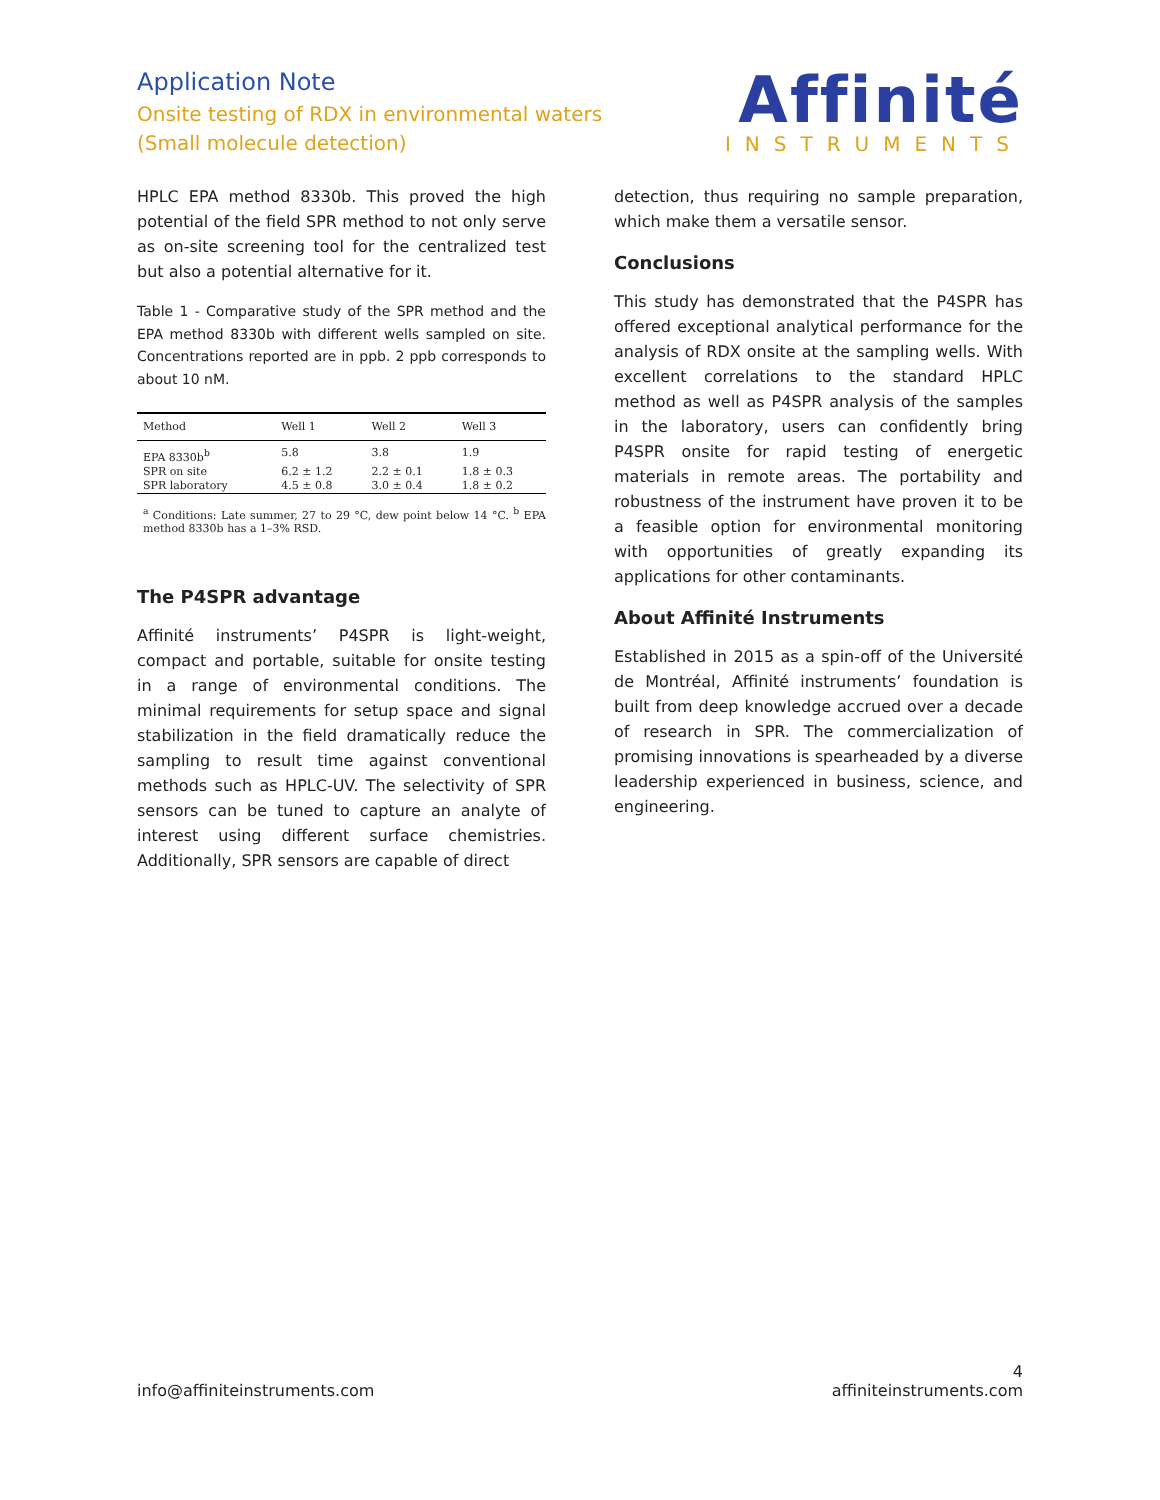Application Note
Onsite testing of RDX in environmental waters
(Small molecule detection)
Affinité
INSTRUMENTS
HPLC EPA method 8330b. This proved the high potential of the field SPR method to not only serve as on-site screening tool for the centralized test but also a potential alternative for it.
Table 1 - Comparative study of the SPR method and the EPA method 8330b with different wells sampled on site. Concentrations reported are in ppb. 2 ppb corresponds to about 10 nM.
| Method | Well 1 | Well 2 | Well 3 |
| --- | --- | --- | --- |
| EPA 8330b<sup>b</sup> | 5.8 | 3.8 | 1.9 |
| SPR on site | 6.2 ± 1.2 | 2.2 ± 0.1 | 1.8 ± 0.3 |
| SPR laboratory | 4.5 ± 0.8 | 3.0 ± 0.4 | 1.8 ± 0.2 |
<sup>a</sup> Conditions: Late summer, 27 to 29 °C, dew point below 14 °C. <sup>b</sup> EPA method 8330b has a 1–3% RSD.
The P4SPR advantage
Affinité instruments’ P4SPR is light-weight, compact and portable, suitable for onsite testing in a range of environmental conditions. The minimal requirements for setup space and signal stabilization in the field dramatically reduce the sampling to result time against conventional methods such as HPLC-UV. The selectivity of SPR sensors can be tuned to capture an analyte of interest using different surface chemistries. Additionally, SPR sensors are capable of direct
detection, thus requiring no sample preparation, which make them a versatile sensor.
Conclusions
This study has demonstrated that the P4SPR has offered exceptional analytical performance for the analysis of RDX onsite at the sampling wells. With excellent correlations to the standard HPLC method as well as P4SPR analysis of the samples in the laboratory, users can confidently bring P4SPR onsite for rapid testing of energetic materials in remote areas. The portability and robustness of the instrument have proven it to be a feasible option for environmental monitoring with opportunities of greatly expanding its applications for other contaminants.
About Affinité Instruments
Established in 2015 as a spin-off of the Université de Montréal, Affinité instruments’ foundation is built from deep knowledge accrued over a decade of research in SPR. The commercialization of promising innovations is spearheaded by a diverse leadership experienced in business, science, and engineering.
info@affiniteinstruments.com 4
affiniteinstruments.com